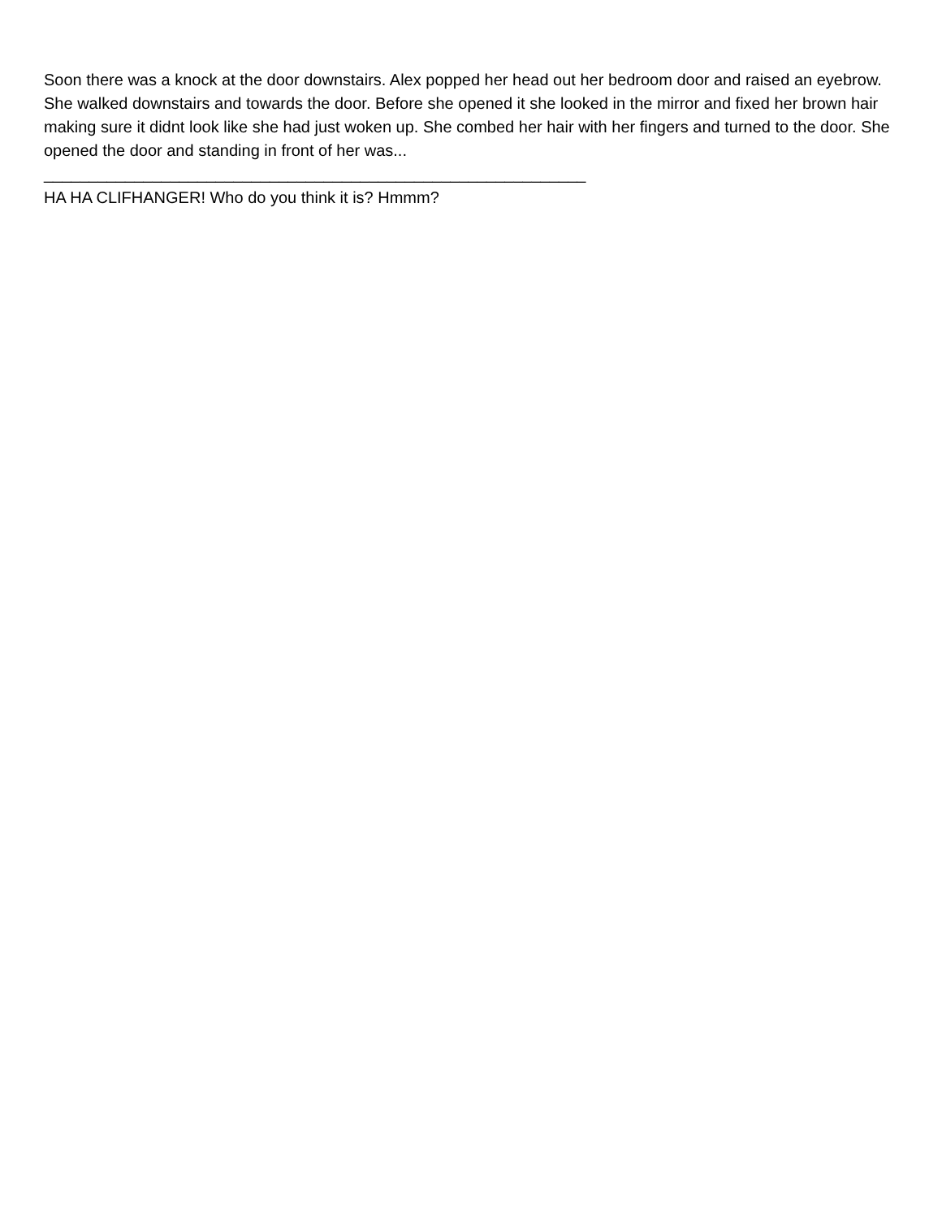Soon there was a knock at the door downstairs. Alex popped her head out her bedroom door and raised an eyebrow. She walked downstairs and towards the door. Before she opened it she looked in the mirror and fixed her brown hair making sure it didnt look like she had just woken up. She combed her hair with her fingers and turned to the door. She opened the door and standing in front of her was...
____________________________________________________________
HA HA CLIFHANGER! Who do you think it is? Hmmm?